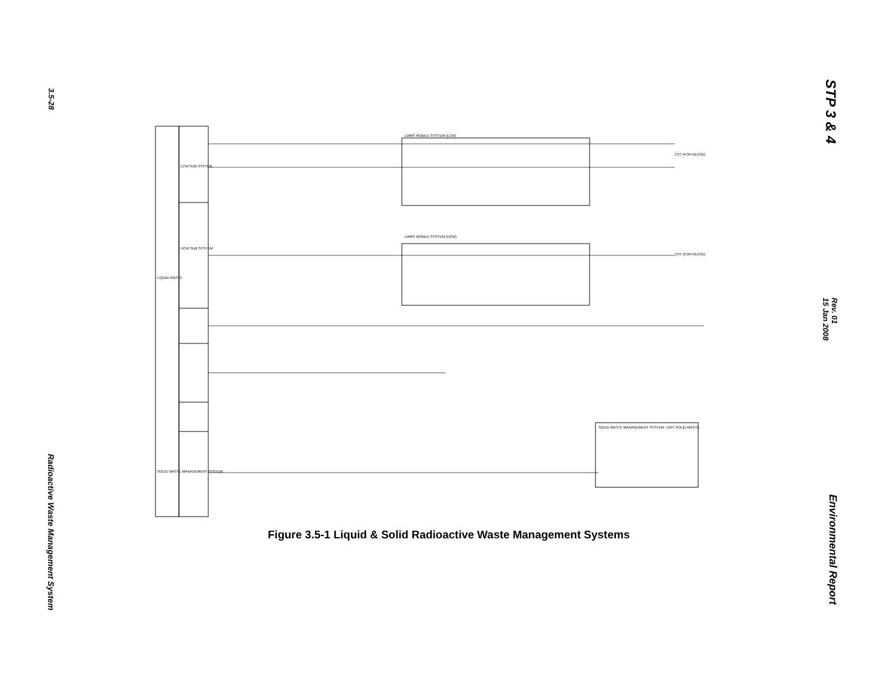3.5-28
Radioactive Waste Management System
STP 3 & 4
Rev. 01
15 Jan 2008
Environmental Report
LIQUID WASTE
LCW SUB SYSTEM
HCW SUB SYSTEM
LWMS MOBILE SYSTEM (LCW)
LWMS MOBILE SYSTEM (HCW)
SOLID WASTE MANAGEMENT SYSTEM
SOLID WASTE MANAGEMENT SYSTEM - DRY SOLID WASTE
CST (FOR REUSE)
CST (FOR REUSE)
Figure 3.5-1 Liquid & Solid Radioactive Waste Management Systems